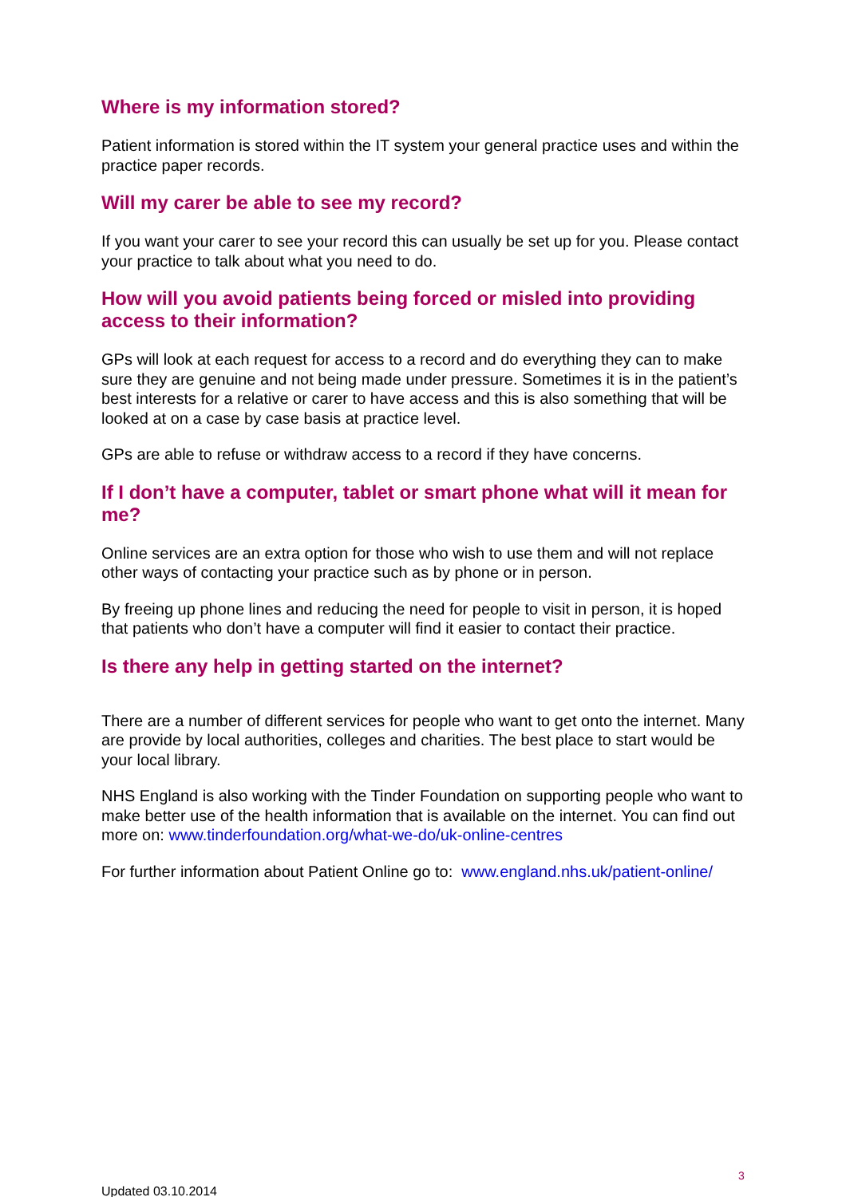Where is my information stored?
Patient information is stored within the IT system your general practice uses and within the practice paper records.
Will my carer be able to see my record?
If you want your carer to see your record this can usually be set up for you. Please contact your practice to talk about what you need to do.
How will you avoid patients being forced or misled into providing access to their information?
GPs will look at each request for access to a record and do everything they can to make sure they are genuine and not being made under pressure. Sometimes it is in the patient’s best interests for a relative or carer to have access and this is also something that will be looked at on a case by case basis at practice level.
GPs are able to refuse or withdraw access to a record if they have concerns.
If I don’t have a computer, tablet or smart phone what will it mean for me?
Online services are an extra option for those who wish to use them and will not replace other ways of contacting your practice such as by phone or in person.
By freeing up phone lines and reducing the need for people to visit in person, it is hoped that patients who don’t have a computer will find it easier to contact their practice.
Is there any help in getting started on the internet?
There are a number of different services for people who want to get onto the internet. Many are provide by local authorities, colleges and charities. The best place to start would be your local library.
NHS England is also working with the Tinder Foundation on supporting people who want to make better use of the health information that is available on the internet. You can find out more on: www.tinderfoundation.org/what-we-do/uk-online-centres
For further information about Patient Online go to: www.england.nhs.uk/patient-online/
3
Updated 03.10.2014